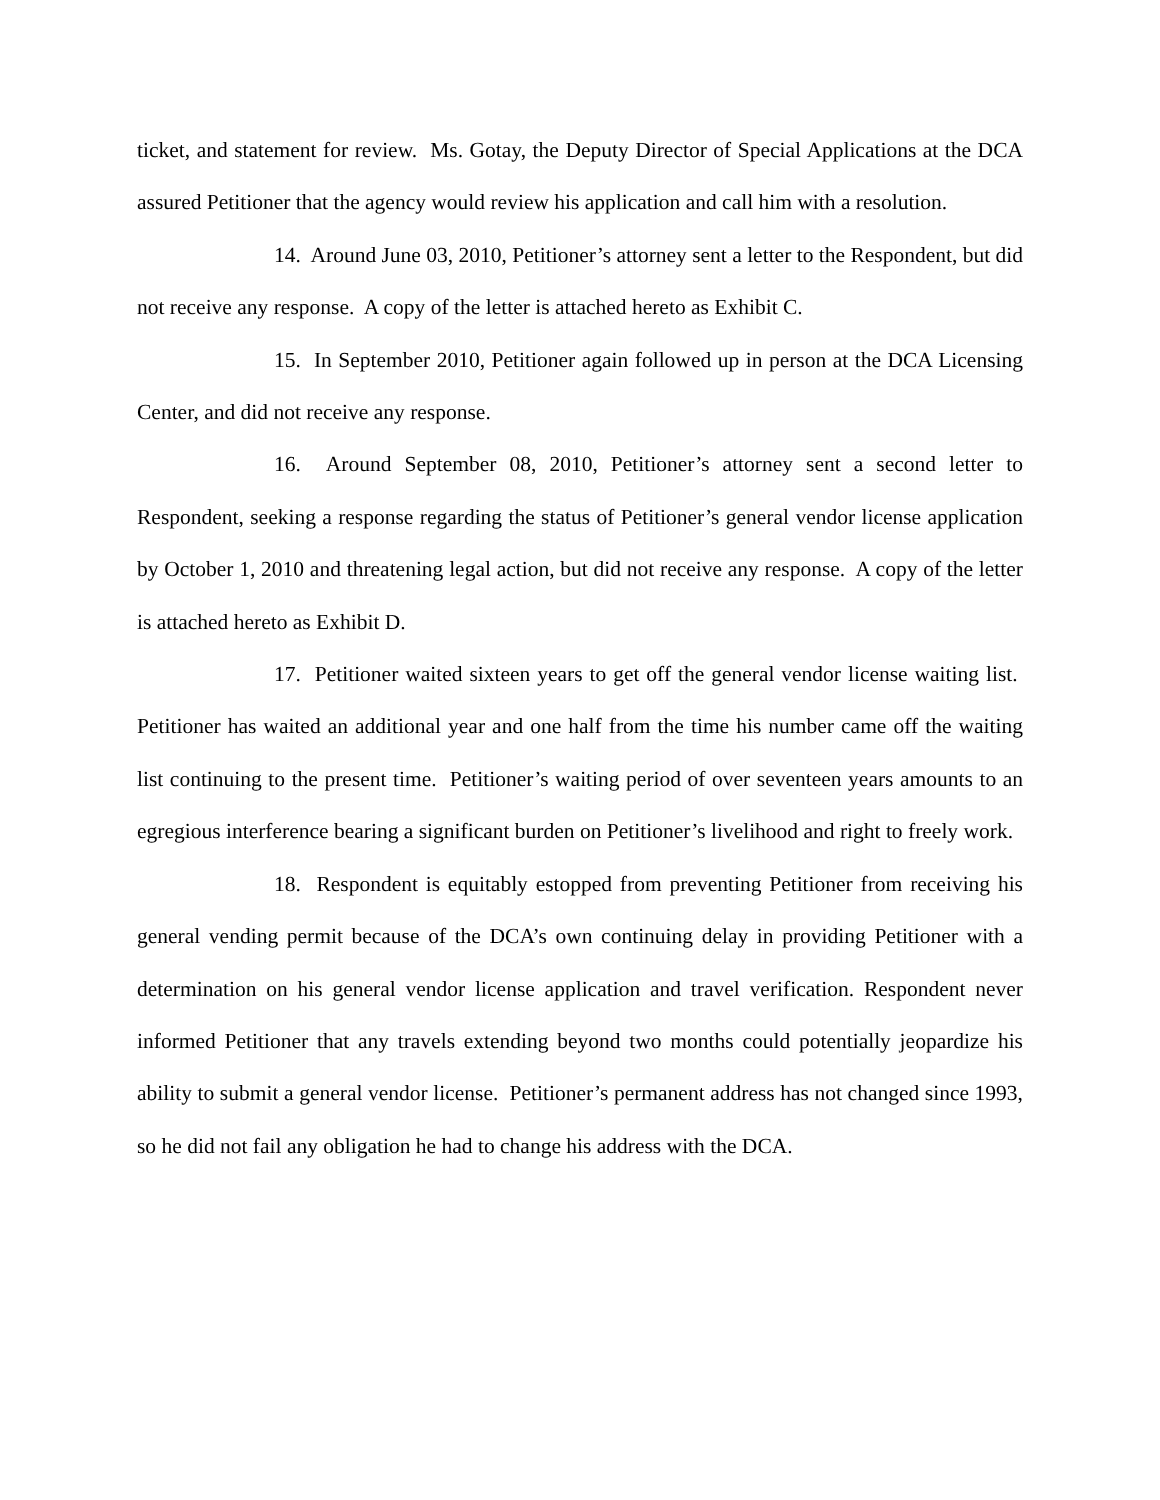ticket, and statement for review. Ms. Gotay, the Deputy Director of Special Applications at the DCA assured Petitioner that the agency would review his application and call him with a resolution.
14. Around June 03, 2010, Petitioner’s attorney sent a letter to the Respondent, but did not receive any response. A copy of the letter is attached hereto as Exhibit C.
15. In September 2010, Petitioner again followed up in person at the DCA Licensing Center, and did not receive any response.
16. Around September 08, 2010, Petitioner’s attorney sent a second letter to Respondent, seeking a response regarding the status of Petitioner’s general vendor license application by October 1, 2010 and threatening legal action, but did not receive any response. A copy of the letter is attached hereto as Exhibit D.
17. Petitioner waited sixteen years to get off the general vendor license waiting list. Petitioner has waited an additional year and one half from the time his number came off the waiting list continuing to the present time. Petitioner’s waiting period of over seventeen years amounts to an egregious interference bearing a significant burden on Petitioner’s livelihood and right to freely work.
18. Respondent is equitably estopped from preventing Petitioner from receiving his general vending permit because of the DCA’s own continuing delay in providing Petitioner with a determination on his general vendor license application and travel verification. Respondent never informed Petitioner that any travels extending beyond two months could potentially jeopardize his ability to submit a general vendor license. Petitioner’s permanent address has not changed since 1993, so he did not fail any obligation he had to change his address with the DCA.